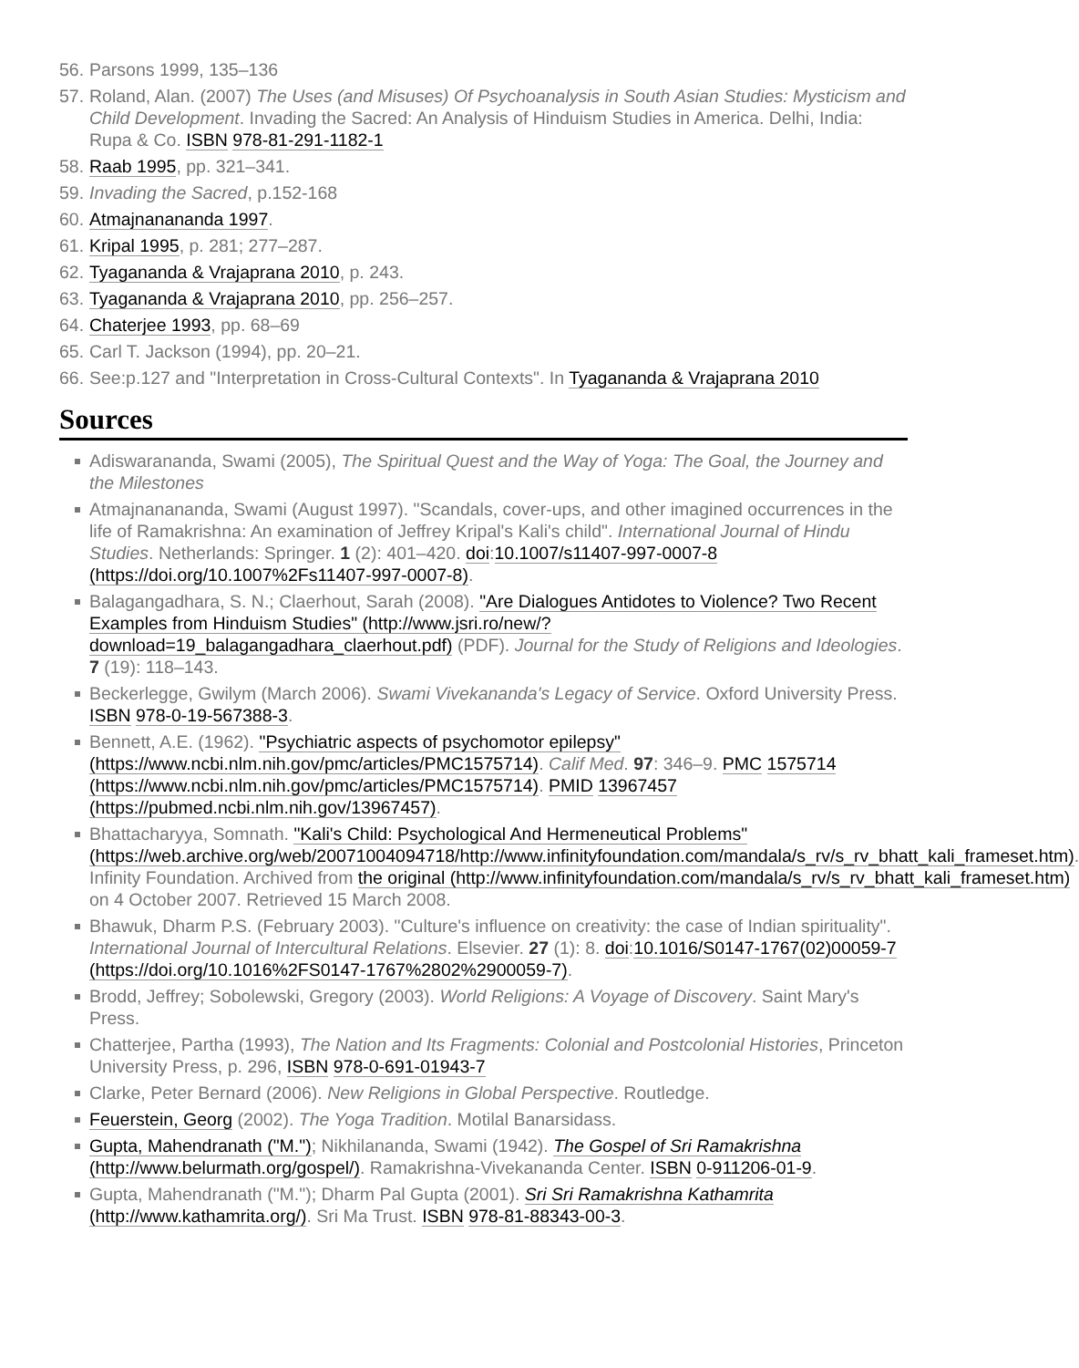56. Parsons 1999, 135–136
57. Roland, Alan. (2007) The Uses (and Misuses) Of Psychoanalysis in South Asian Studies: Mysticism and Child Development. Invading the Sacred: An Analysis of Hinduism Studies in America. Delhi, India: Rupa & Co. ISBN 978-81-291-1182-1
58. Raab 1995, pp. 321–341.
59. Invading the Sacred, p.152-168
60. Atmajnanananda 1997.
61. Kripal 1995, p. 281; 277–287.
62. Tyagananda & Vrajaprana 2010, p. 243.
63. Tyagananda & Vrajaprana 2010, pp. 256–257.
64. Chaterjee 1993, pp. 68–69
65. Carl T. Jackson (1994), pp. 20–21.
66. See:p.127 and "Interpretation in Cross-Cultural Contexts". In Tyagananda & Vrajaprana 2010
Sources
Adiswarananda, Swami (2005), The Spiritual Quest and the Way of Yoga: The Goal, the Journey and the Milestones
Atmajnanananda, Swami (August 1997). "Scandals, cover-ups, and other imagined occurrences in the life of Ramakrishna: An examination of Jeffrey Kripal's Kali's child". International Journal of Hindu Studies. Netherlands: Springer. 1 (2): 401–420. doi:10.1007/s11407-997-0007-8 (https://doi.org/10.1007%2Fs11407-997-0007-8).
Balagangadhara, S. N.; Claerhout, Sarah (2008). "Are Dialogues Antidotes to Violence? Two Recent Examples from Hinduism Studies" (http://www.jsri.ro/new/?download=19_balagangadhara_claerhout.pdf) (PDF). Journal for the Study of Religions and Ideologies. 7 (19): 118–143.
Beckerlegge, Gwilym (March 2006). Swami Vivekananda's Legacy of Service. Oxford University Press. ISBN 978-0-19-567388-3.
Bennett, A.E. (1962). "Psychiatric aspects of psychomotor epilepsy" (https://www.ncbi.nlm.nih.gov/pmc/articles/PMC1575714). Calif Med. 97: 346–9. PMC 1575714 (https://www.ncbi.nlm.nih.gov/pmc/articles/PMC1575714). PMID 13967457 (https://pubmed.ncbi.nlm.nih.gov/13967457).
Bhattacharyya, Somnath. "Kali's Child: Psychological And Hermeneutical Problems" (https://web.archive.org/web/20071004094718/http://www.infinityfoundation.com/mandala/s_rv/s_rv_bhatt_kali_frameset.htm). Infinity Foundation. Archived from the original (http://www.infinityfoundation.com/mandala/s_rv/s_rv_bhatt_kali_frameset.htm) on 4 October 2007. Retrieved 15 March 2008.
Bhawuk, Dharm P.S. (February 2003). "Culture's influence on creativity: the case of Indian spirituality". International Journal of Intercultural Relations. Elsevier. 27 (1): 8. doi:10.1016/S0147-1767(02)00059-7 (https://doi.org/10.1016%2FS0147-1767%2802%2900059-7).
Brodd, Jeffrey; Sobolewski, Gregory (2003). World Religions: A Voyage of Discovery. Saint Mary's Press.
Chatterjee, Partha (1993), The Nation and Its Fragments: Colonial and Postcolonial Histories, Princeton University Press, p. 296, ISBN 978-0-691-01943-7
Clarke, Peter Bernard (2006). New Religions in Global Perspective. Routledge.
Feuerstein, Georg (2002). The Yoga Tradition. Motilal Banarsidass.
Gupta, Mahendranath ("M."); Nikhilananda, Swami (1942). The Gospel of Sri Ramakrishna (http://www.belurmath.org/gospel/). Ramakrishna-Vivekananda Center. ISBN 0-911206-01-9.
Gupta, Mahendranath ("M."); Dharm Pal Gupta (2001). Sri Sri Ramakrishna Kathamrita (http://www.kathamrita.org/). Sri Ma Trust. ISBN 978-81-88343-00-3.